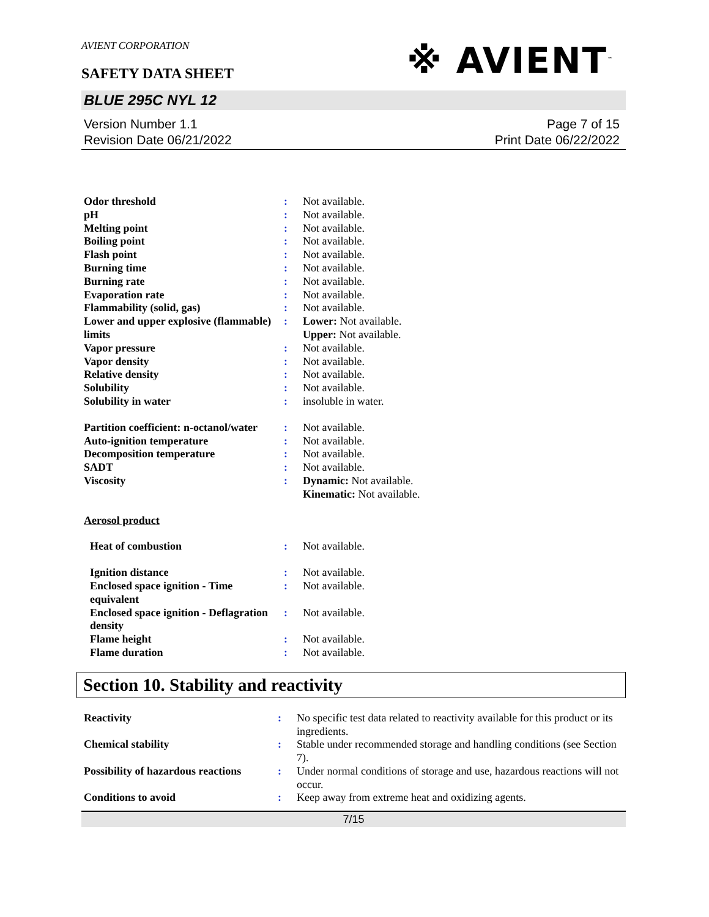※ AVIENT<sup>™</sup>
AVIENT CORPORATION
SAFETY DATA SHEET
BLUE 295C NYL 12
Version Number 1.1
Revision Date 06/21/2022
Page 7 of 15
Print Date 06/22/2022
| Odor threshold | : | Not available. |
| pH | : | Not available. |
| Melting point | : | Not available. |
| Boiling point | : | Not available. |
| Flash point | : | Not available. |
| Burning time | : | Not available. |
| Burning rate | : | Not available. |
| Evaporation rate | : | Not available. |
| Flammability (solid, gas) | : | Not available. |
| Lower and upper explosive (flammable) limits | : | Lower: Not available. Upper: Not available. |
| Vapor pressure | : | Not available. |
| Vapor density | : | Not available. |
| Relative density | : | Not available. |
| Solubility | : | Not available. |
| Solubility in water | : | insoluble in water. |
| Partition coefficient: n-octanol/water | : | Not available. |
| Auto-ignition temperature | : | Not available. |
| Decomposition temperature | : | Not available. |
| SADT | : | Not available. |
| Viscosity | : | Dynamic: Not available. Kinematic: Not available. |
| Aerosol product | | |
| Heat of combustion | : | Not available. |
| Ignition distance | : | Not available. |
| Enclosed space ignition - Time equivalent | : | Not available. |
| Enclosed space ignition - Deflagration density | : | Not available. |
| Flame height | : | Not available. |
| Flame duration | : | Not available. |
Section 10. Stability and reactivity
| Reactivity | : | No specific test data related to reactivity available for this product or its ingredients. |
| Chemical stability | : | Stable under recommended storage and handling conditions (see Section 7). |
| Possibility of hazardous reactions | : | Under normal conditions of storage and use, hazardous reactions will not occur. |
| Conditions to avoid | : | Keep away from extreme heat and oxidizing agents. |
7/15